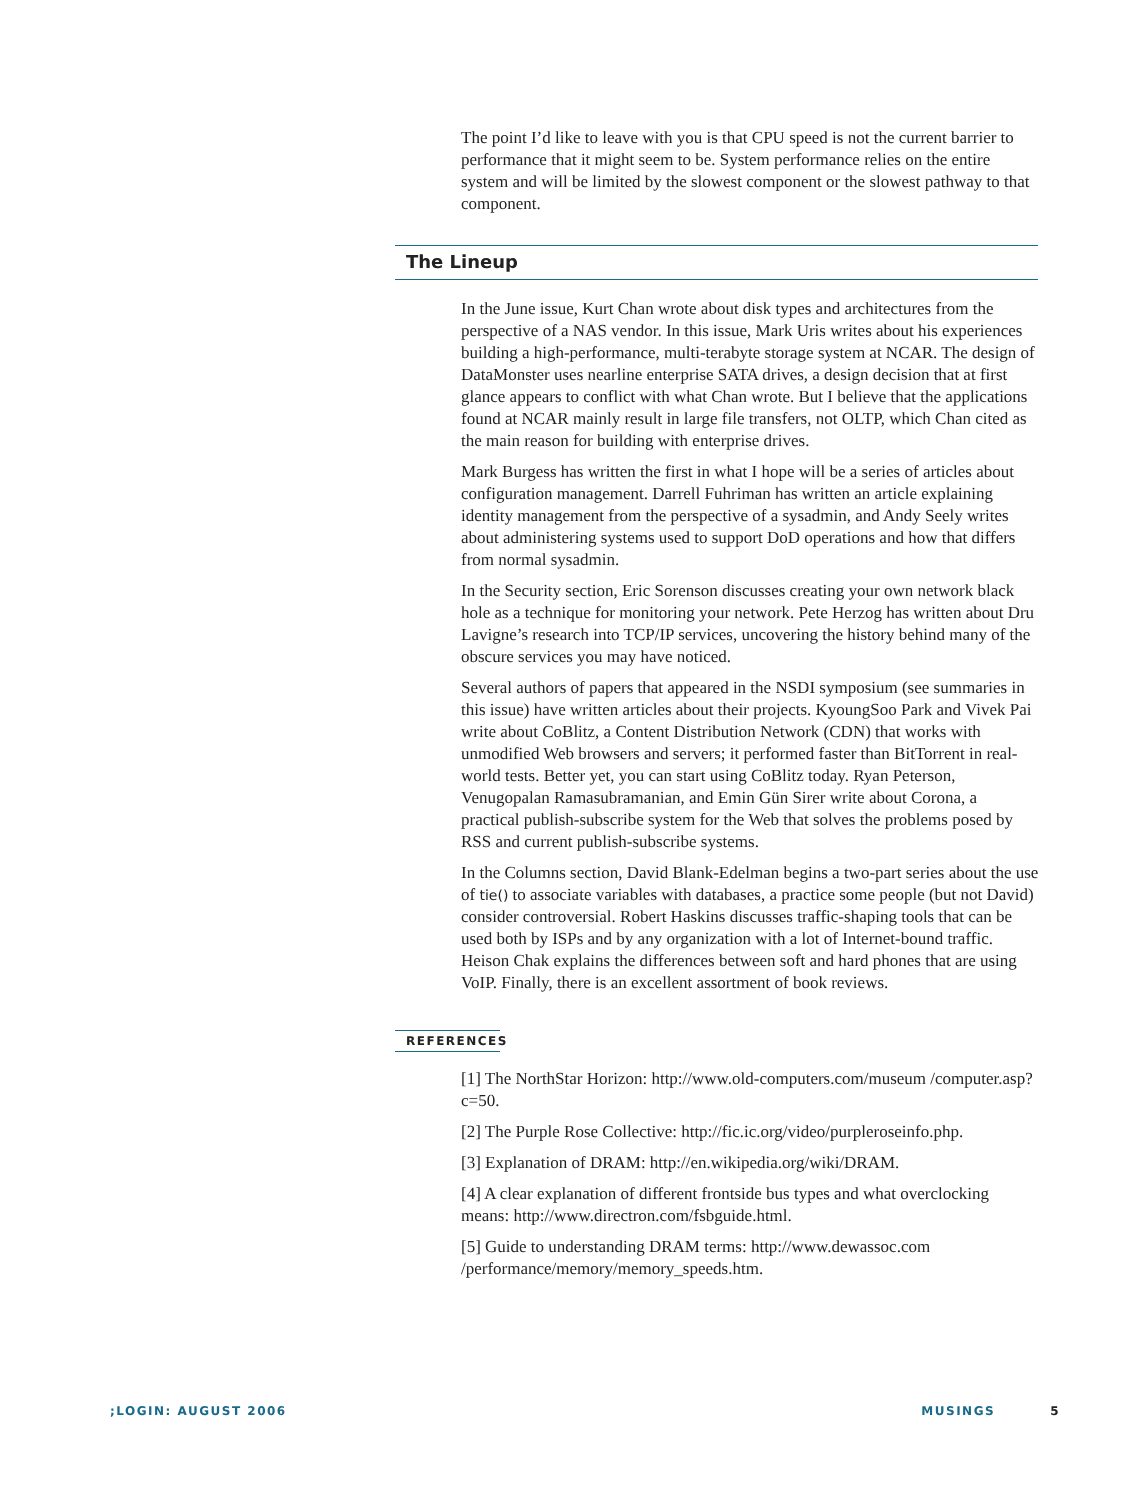The point I’d like to leave with you is that CPU speed is not the current barrier to performance that it might seem to be. System performance relies on the entire system and will be limited by the slowest component or the slowest pathway to that component.
The Lineup
In the June issue, Kurt Chan wrote about disk types and architectures from the perspective of a NAS vendor. In this issue, Mark Uris writes about his experiences building a high-performance, multi-terabyte storage system at NCAR. The design of DataMonster uses nearline enterprise SATA drives, a design decision that at first glance appears to conflict with what Chan wrote. But I believe that the applications found at NCAR mainly result in large file transfers, not OLTP, which Chan cited as the main reason for building with enterprise drives.
Mark Burgess has written the first in what I hope will be a series of articles about configuration management. Darrell Fuhriman has written an article explaining identity management from the perspective of a sysadmin, and Andy Seely writes about administering systems used to support DoD operations and how that differs from normal sysadmin.
In the Security section, Eric Sorenson discusses creating your own network black hole as a technique for monitoring your network. Pete Herzog has written about Dru Lavigne’s research into TCP/IP services, uncovering the history behind many of the obscure services you may have noticed.
Several authors of papers that appeared in the NSDI symposium (see summaries in this issue) have written articles about their projects. KyoungSoo Park and Vivek Pai write about CoBlitz, a Content Distribution Network (CDN) that works with unmodified Web browsers and servers; it performed faster than BitTorrent in real-world tests. Better yet, you can start using CoBlitz today. Ryan Peterson, Venugopalan Ramasubramanian, and Emin Gün Sirer write about Corona, a practical publish-subscribe system for the Web that solves the problems posed by RSS and current publish-subscribe systems.
In the Columns section, David Blank-Edelman begins a two-part series about the use of tie() to associate variables with databases, a practice some people (but not David) consider controversial. Robert Haskins discusses traffic-shaping tools that can be used both by ISPs and by any organization with a lot of Internet-bound traffic. Heison Chak explains the differences between soft and hard phones that are using VoIP. Finally, there is an excellent assortment of book reviews.
REFERENCES
[1] The NorthStar Horizon: http://www.old-computers.com/museum /computer.asp?c=50.
[2] The Purple Rose Collective: http://fic.ic.org/video/purpleroseinfo.php.
[3] Explanation of DRAM: http://en.wikipedia.org/wiki/DRAM.
[4] A clear explanation of different frontside bus types and what overclocking means: http://www.directron.com/fsbguide.html.
[5] Guide to understanding DRAM terms: http://www.dewassoc.com /performance/memory/memory_speeds.htm.
;LOGIN: AUGUST 2006 MUSINGS 5